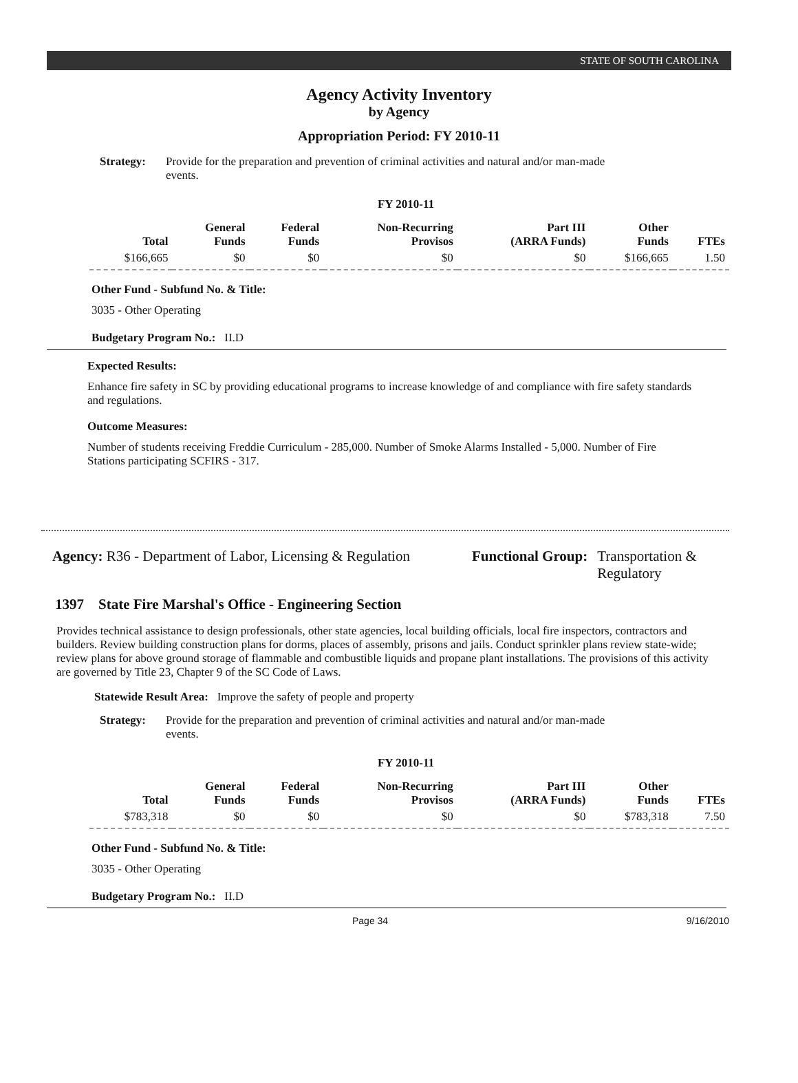STATE OF SOUTH CAROLINA
Agency Activity Inventory
by Agency
Appropriation Period: FY 2010-11
Strategy: Provide for the preparation and prevention of criminal activities and natural and/or man-made events.
FY 2010-11
| Total | General Funds | Federal Funds | Non-Recurring Provisos | Part III (ARRA Funds) | Other Funds | FTEs |
| --- | --- | --- | --- | --- | --- | --- |
| $166,665 | $0 | $0 | $0 | $0 | $166,665 | 1.50 |
Other Fund - Subfund No. & Title:
3035 - Other Operating
Budgetary Program No.: II.D
Expected Results:
Enhance fire safety in SC by providing educational programs to increase knowledge of and compliance with fire safety standards and regulations.
Outcome Measures:
Number of students receiving Freddie Curriculum - 285,000. Number of Smoke Alarms Installed - 5,000. Number of Fire Stations participating SCFIRS - 317.
Agency: R36 - Department of Labor, Licensing & Regulation
Functional Group: Transportation &
Regulatory
1397 State Fire Marshal's Office - Engineering Section
Provides technical assistance to design professionals, other state agencies, local building officials, local fire inspectors, contractors and builders. Review building construction plans for dorms, places of assembly, prisons and jails. Conduct sprinkler plans review state-wide; review plans for above ground storage of flammable and combustible liquids and propane plant installations. The provisions of this activity are governed by Title 23, Chapter 9 of the SC Code of Laws.
Statewide Result Area: Improve the safety of people and property
Strategy: Provide for the preparation and prevention of criminal activities and natural and/or man-made events.
FY 2010-11
| Total | General Funds | Federal Funds | Non-Recurring Provisos | Part III (ARRA Funds) | Other Funds | FTEs |
| --- | --- | --- | --- | --- | --- | --- |
| $783,318 | $0 | $0 | $0 | $0 | $783,318 | 7.50 |
Other Fund - Subfund No. & Title:
3035 - Other Operating
Budgetary Program No.: II.D
Page 34 9/16/2010